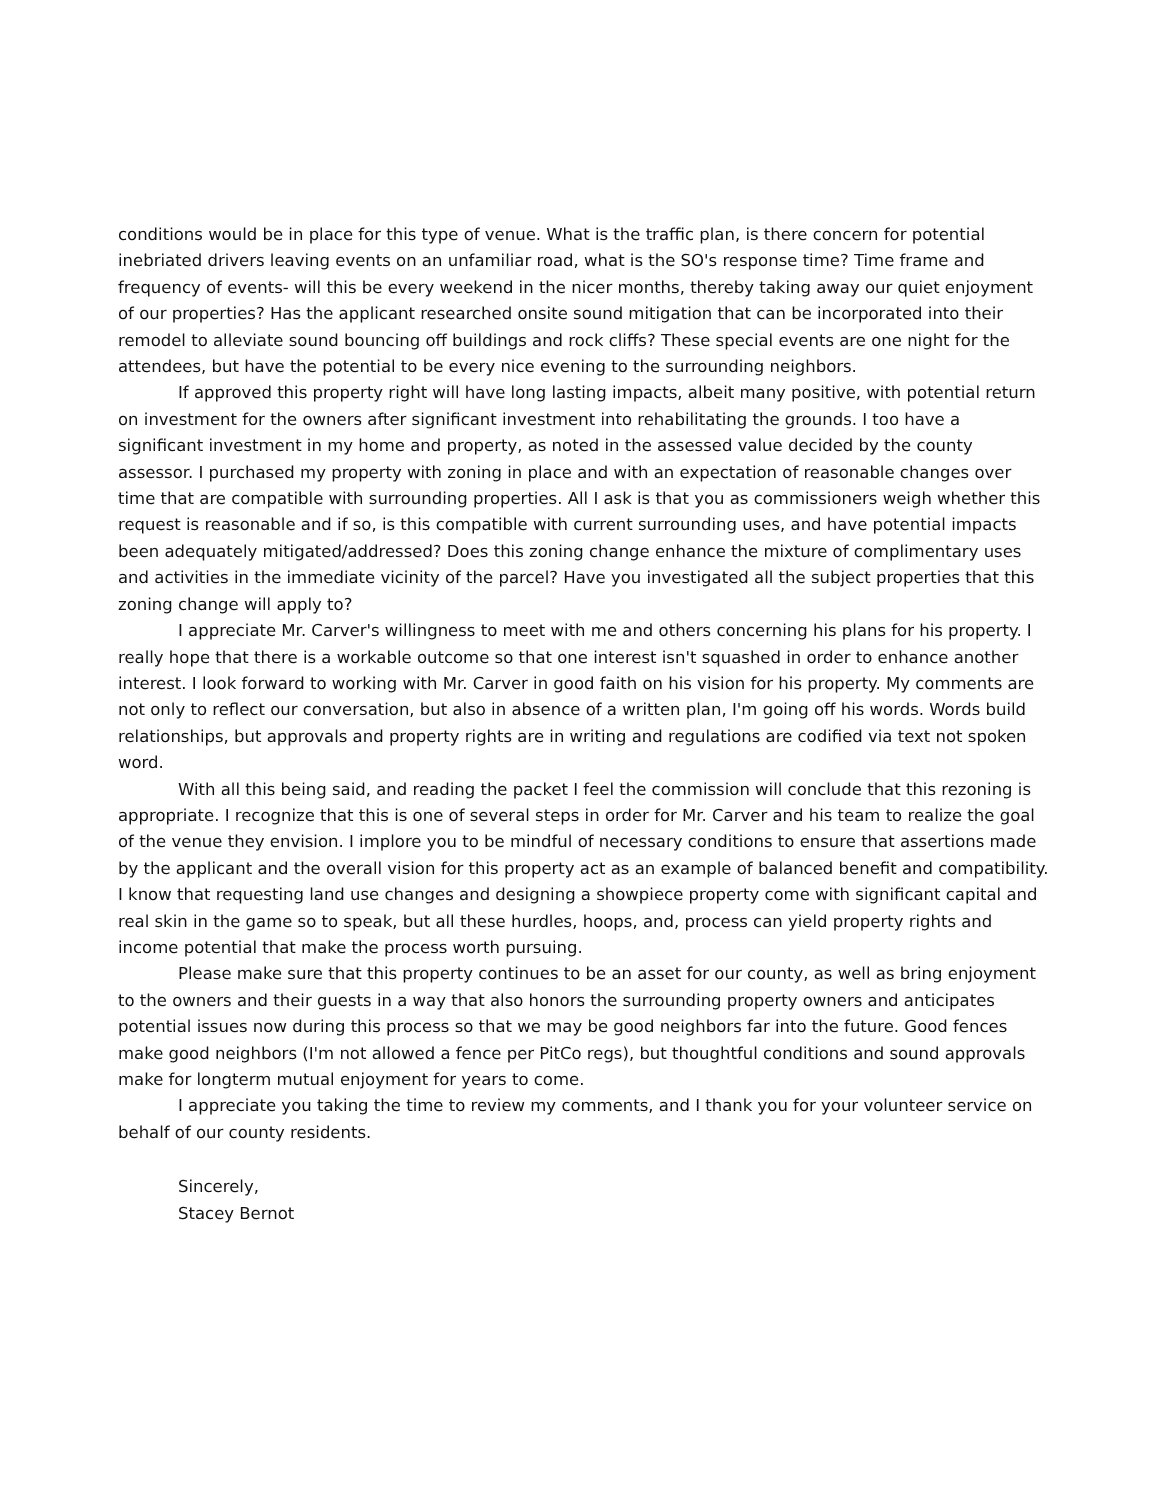conditions would be in place for this type of venue. What is the traffic plan, is there concern for potential inebriated drivers leaving events on an unfamiliar road, what is the SO's response time? Time frame and frequency of events- will this be every weekend in the nicer months, thereby taking away our quiet enjoyment of our properties? Has the applicant researched onsite sound mitigation that can be incorporated into their remodel to alleviate sound bouncing off buildings and rock cliffs? These special events are one night for the attendees, but have the potential to be every nice evening to the surrounding neighbors.
If approved this property right will have long lasting impacts, albeit many positive, with potential return on investment for the owners after significant investment into rehabilitating the grounds. I too have a significant investment in my home and property, as noted in the assessed value decided by the county assessor. I purchased my property with zoning in place and with an expectation of reasonable changes over time that are compatible with surrounding properties. All I ask is that you as commissioners weigh whether this request is reasonable and if so, is this compatible with current surrounding uses, and have potential impacts been adequately mitigated/addressed? Does this zoning change enhance the mixture of complimentary uses and activities in the immediate vicinity of the parcel? Have you investigated all the subject properties that this zoning change will apply to?
I appreciate Mr. Carver's willingness to meet with me and others concerning his plans for his property. I really hope that there is a workable outcome so that one interest isn't squashed in order to enhance another interest. I look forward to working with Mr. Carver in good faith on his vision for his property. My comments are not only to reflect our conversation, but also in absence of a written plan, I'm going off his words. Words build relationships, but approvals and property rights are in writing and regulations are codified via text not spoken word.
With all this being said, and reading the packet I feel the commission will conclude that this rezoning is appropriate. I recognize that this is one of several steps in order for Mr. Carver and his team to realize the goal of the venue they envision. I implore you to be mindful of necessary conditions to ensure that assertions made by the applicant and the overall vision for this property act as an example of balanced benefit and compatibility. I know that requesting land use changes and designing a showpiece property come with significant capital and real skin in the game so to speak, but all these hurdles, hoops, and, process can yield property rights and income potential that make the process worth pursuing.
Please make sure that this property continues to be an asset for our county, as well as bring enjoyment to the owners and their guests in a way that also honors the surrounding property owners and anticipates potential issues now during this process so that we may be good neighbors far into the future. Good fences make good neighbors (I'm not allowed a fence per PitCo regs), but thoughtful conditions and sound approvals make for longterm mutual enjoyment for years to come.
I appreciate you taking the time to review my comments, and I thank you for your volunteer service on behalf of our county residents.
Sincerely,
Stacey Bernot